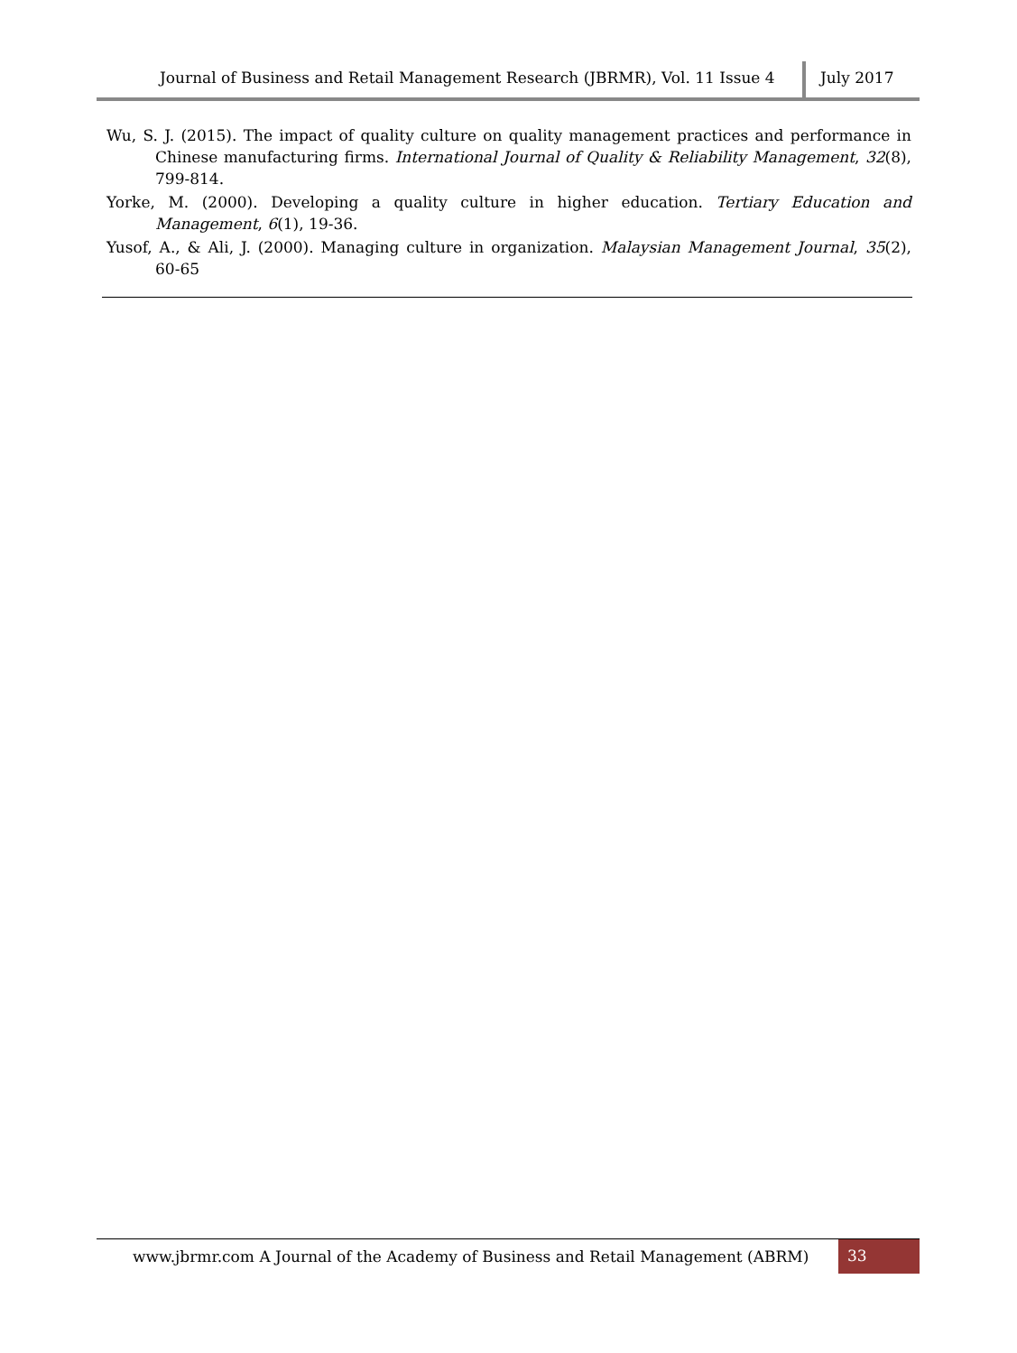Journal of Business and Retail Management Research (JBRMR), Vol. 11 Issue 4
July 2017
Wu, S. J. (2015). The impact of quality culture on quality management practices and performance in Chinese manufacturing firms. International Journal of Quality & Reliability Management, 32(8), 799-814.
Yorke, M. (2000). Developing a quality culture in higher education. Tertiary Education and Management, 6(1), 19-36.
Yusof, A., & Ali, J. (2000). Managing culture in organization. Malaysian Management Journal, 35(2), 60-65
www.jbrmr.com A Journal of the Academy of Business and Retail Management (ABRM)
33